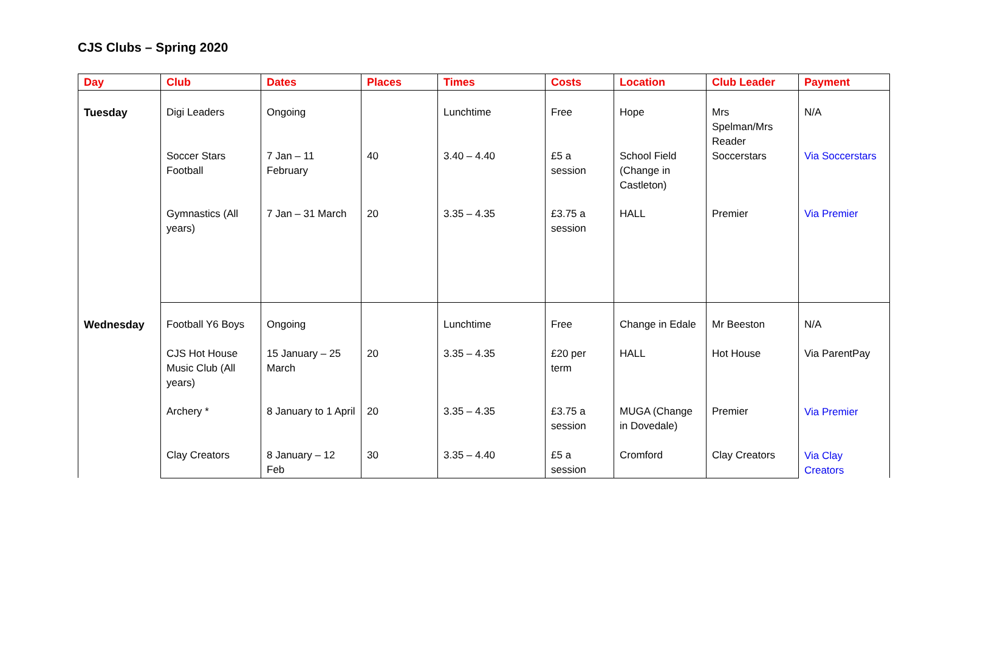CJS Clubs – Spring 2020
| Day | Club | Dates | Places | Times | Costs | Location | Club Leader | Payment |
| --- | --- | --- | --- | --- | --- | --- | --- | --- |
| Tuesday | Digi Leaders | Ongoing | | Lunchtime | Free | Hope | Mrs Spelman/Mrs Reader | N/A |
| | Soccer Stars Football | 7 Jan – 11 February | 40 | 3.40 – 4.40 | £5 a session | School Field (Change in Castleton) | Soccerstars | Via Soccerstars |
| | Gymnastics (All years) | 7 Jan – 31 March | 20 | 3.35 – 4.35 | £3.75 a session | HALL | Premier | Via Premier |
| Wednesday | Football Y6 Boys | Ongoing | | Lunchtime | Free | Change in Edale | Mr Beeston | N/A Via ParentPay Via Premier Via Clay Creators |
| | CJS Hot House Music Club (All years) | 15 January – 25 March | 20 | 3.35 – 4.35 | £20 per term | HALL | Hot House | |
| | Archery * | 8 January to 1 April | 20 | 3.35 – 4.35 | £3.75 a session | MUGA (Change in Dovedale) | Premier | |
| | Clay Creators | 8 January – 12 Feb | 30 | 3.35 – 4.40 | £5 a session | Cromford | Clay Creators | |